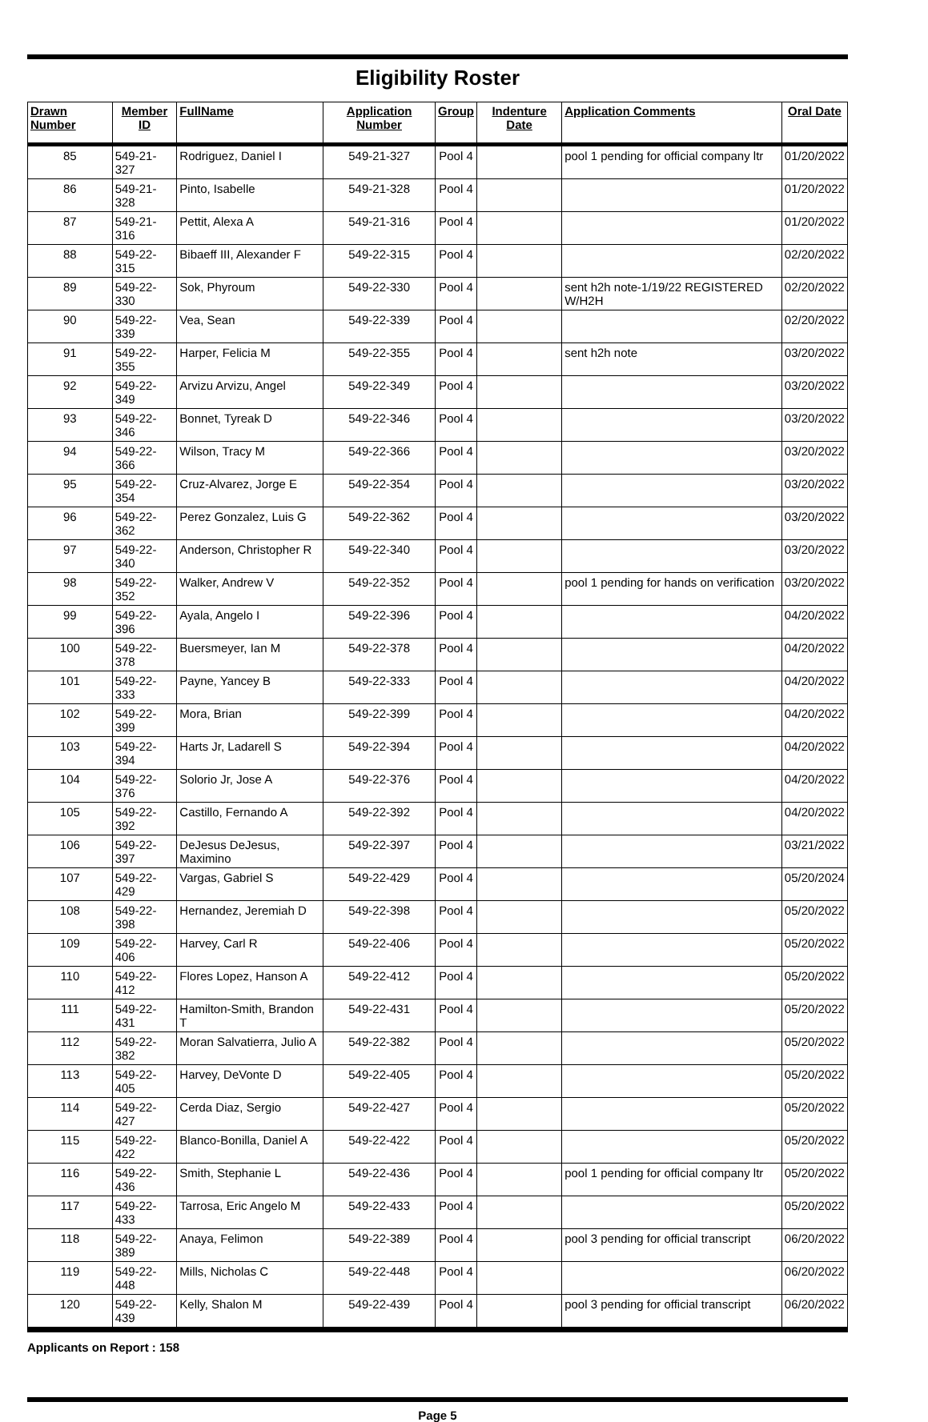Eligibility Roster
| Drawn Number | Member ID | FullName | Application Number | Group | Indenture Date | Application Comments | Oral Date |
| --- | --- | --- | --- | --- | --- | --- | --- |
| 85 | 549-21-327 | Rodriguez, Daniel I | 549-21-327 | Pool 4 | | pool 1 pending for official company ltr | 01/20/2022 |
| 86 | 549-21-328 | Pinto, Isabelle | 549-21-328 | Pool 4 | | | 01/20/2022 |
| 87 | 549-21-316 | Pettit, Alexa A | 549-21-316 | Pool 4 | | | 01/20/2022 |
| 88 | 549-22-315 | Bibaeff III, Alexander F | 549-22-315 | Pool 4 | | | 02/20/2022 |
| 89 | 549-22-330 | Sok, Phyroum | 549-22-330 | Pool 4 | | sent h2h note-1/19/22 REGISTERED W/H2H | 02/20/2022 |
| 90 | 549-22-339 | Vea, Sean | 549-22-339 | Pool 4 | | | 02/20/2022 |
| 91 | 549-22-355 | Harper, Felicia M | 549-22-355 | Pool 4 | | sent h2h note | 03/20/2022 |
| 92 | 549-22-349 | Arvizu Arvizu, Angel | 549-22-349 | Pool 4 | | | 03/20/2022 |
| 93 | 549-22-346 | Bonnet, Tyreak D | 549-22-346 | Pool 4 | | | 03/20/2022 |
| 94 | 549-22-366 | Wilson, Tracy M | 549-22-366 | Pool 4 | | | 03/20/2022 |
| 95 | 549-22-354 | Cruz-Alvarez, Jorge E | 549-22-354 | Pool 4 | | | 03/20/2022 |
| 96 | 549-22-362 | Perez Gonzalez, Luis G | 549-22-362 | Pool 4 | | | 03/20/2022 |
| 97 | 549-22-340 | Anderson, Christopher R | 549-22-340 | Pool 4 | | | 03/20/2022 |
| 98 | 549-22-352 | Walker, Andrew V | 549-22-352 | Pool 4 | | pool 1 pending for hands on verification | 03/20/2022 |
| 99 | 549-22-396 | Ayala, Angelo I | 549-22-396 | Pool 4 | | | 04/20/2022 |
| 100 | 549-22-378 | Buersmeyer, Ian M | 549-22-378 | Pool 4 | | | 04/20/2022 |
| 101 | 549-22-333 | Payne, Yancey B | 549-22-333 | Pool 4 | | | 04/20/2022 |
| 102 | 549-22-399 | Mora, Brian | 549-22-399 | Pool 4 | | | 04/20/2022 |
| 103 | 549-22-394 | Harts Jr, Ladarell S | 549-22-394 | Pool 4 | | | 04/20/2022 |
| 104 | 549-22-376 | Solorio Jr, Jose A | 549-22-376 | Pool 4 | | | 04/20/2022 |
| 105 | 549-22-392 | Castillo, Fernando A | 549-22-392 | Pool 4 | | | 04/20/2022 |
| 106 | 549-22-397 | DeJesus DeJesus, Maximino | 549-22-397 | Pool 4 | | | 03/21/2022 |
| 107 | 549-22-429 | Vargas, Gabriel S | 549-22-429 | Pool 4 | | | 05/20/2024 |
| 108 | 549-22-398 | Hernandez, Jeremiah D | 549-22-398 | Pool 4 | | | 05/20/2022 |
| 109 | 549-22-406 | Harvey, Carl R | 549-22-406 | Pool 4 | | | 05/20/2022 |
| 110 | 549-22-412 | Flores Lopez, Hanson A | 549-22-412 | Pool 4 | | | 05/20/2022 |
| 111 | 549-22-431 | Hamilton-Smith, Brandon T | 549-22-431 | Pool 4 | | | 05/20/2022 |
| 112 | 549-22-382 | Moran Salvatierra, Julio A | 549-22-382 | Pool 4 | | | 05/20/2022 |
| 113 | 549-22-405 | Harvey, DeVonte D | 549-22-405 | Pool 4 | | | 05/20/2022 |
| 114 | 549-22-427 | Cerda Diaz, Sergio | 549-22-427 | Pool 4 | | | 05/20/2022 |
| 115 | 549-22-422 | Blanco-Bonilla, Daniel A | 549-22-422 | Pool 4 | | | 05/20/2022 |
| 116 | 549-22-436 | Smith, Stephanie L | 549-22-436 | Pool 4 | | pool 1 pending for official company ltr | 05/20/2022 |
| 117 | 549-22-433 | Tarrosa, Eric Angelo M | 549-22-433 | Pool 4 | | | 05/20/2022 |
| 118 | 549-22-389 | Anaya, Felimon | 549-22-389 | Pool 4 | | pool 3 pending for official transcript | 06/20/2022 |
| 119 | 549-22-448 | Mills, Nicholas C | 549-22-448 | Pool 4 | | | 06/20/2022 |
| 120 | 549-22-439 | Kelly, Shalon M | 549-22-439 | Pool 4 | | pool 3 pending for official transcript | 06/20/2022 |
Applicants on Report : 158
Page 5